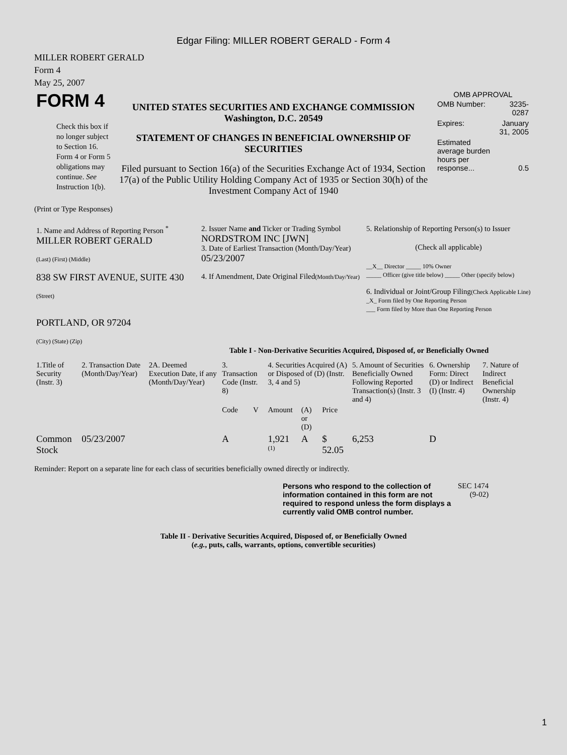Edgar Filing: MILLER ROBERT GERALD - Form 4
MILLER ROBERT GERALD
Form 4
May 25, 2007
| FORM 4 Check this box if no longer subject to Section 16. Form 4 or Form 5 obligations may continue. See Instruction 1(b). | UNITED STATES SECURITIES AND EXCHANGE COMMISSION Washington, D.C. 20549 STATEMENT OF CHANGES IN BENEFICIAL OWNERSHIP OF SECURITIES Filed pursuant to Section 16(a) of the Securities Exchange Act of 1934, Section 17(a) of the Public Utility Holding Company Act of 1935 or Section 30(h) of the Investment Company Act of 1940 | OMB APPROVAL / OMB Number: / 3235-0287 / / Expires: / January 31, 2005 / / Estimated average burden hours per response... / 0.5 / |
(Print or Type Responses)
| 1. Name and Address of Reporting Person <sup>*</sup> MILLER ROBERT GERALD (Last) (First) (Middle) 838 SW FIRST AVENUE, SUITE 430 (Street) PORTLAND, OR 97204 (City) (State) (Zip) | 2. Issuer Name and Ticker or Trading Symbol NORDSTROM INC [JWN] 3. Date of Earliest Transaction (Month/Day/Year) 05/23/2007 4. If Amendment, Date Original Filed (Month/Day/Year) | 5. Relationship of Reporting Person(s) to Issuer (Check all applicable) __X__ Director _____ 10% Owner _____ Officer (give title below) _____ Other (specify below) 6. Individual or Joint/Group Filing (Check Applicable Line) _X_ Form filed by One Reporting Person ___ Form filed by More than One Reporting Person |
Table I - Non-Derivative Securities Acquired, Disposed of, or Beneficially Owned
| 1.Title of Security (Instr. 3) | 2. Transaction Date (Month/Day/Year) | 2A. Deemed Execution Date, if any (Month/Day/Year) | 3. Transaction Code (Instr. 8) | | 4. Securities Acquired (A) or Disposed of (D) (Instr. 3, 4 and 5) | | | 5. Amount of Securities Beneficially Owned Following Reported Transaction(s) (Instr. 3 and 4) | 6. Ownership Form: Direct (D) or Indirect (I) (Instr. 4) | 7. Nature of Indirect Beneficial Ownership (Instr. 4) |
| --- | --- | --- | --- | --- | --- | --- | --- | --- | --- | --- |
| | | | Code | V | Amount | (A) or (D) | Price | | | |
| Common Stock | 05/23/2007 | | A | | 1,921 <sup>(1)</sup> | A | $ 52.05 | 6,253 | D | |
Reminder: Report on a separate line for each class of securities beneficially owned directly or indirectly.
| Persons who respond to the collection of information contained in this form are not required to respond unless the form displays a currently valid OMB control number. | SEC 1474 (9-02) |
Table II - Derivative Securities Acquired, Disposed of, or Beneficially Owned
(e.g., puts, calls, warrants, options, convertible securities)
1